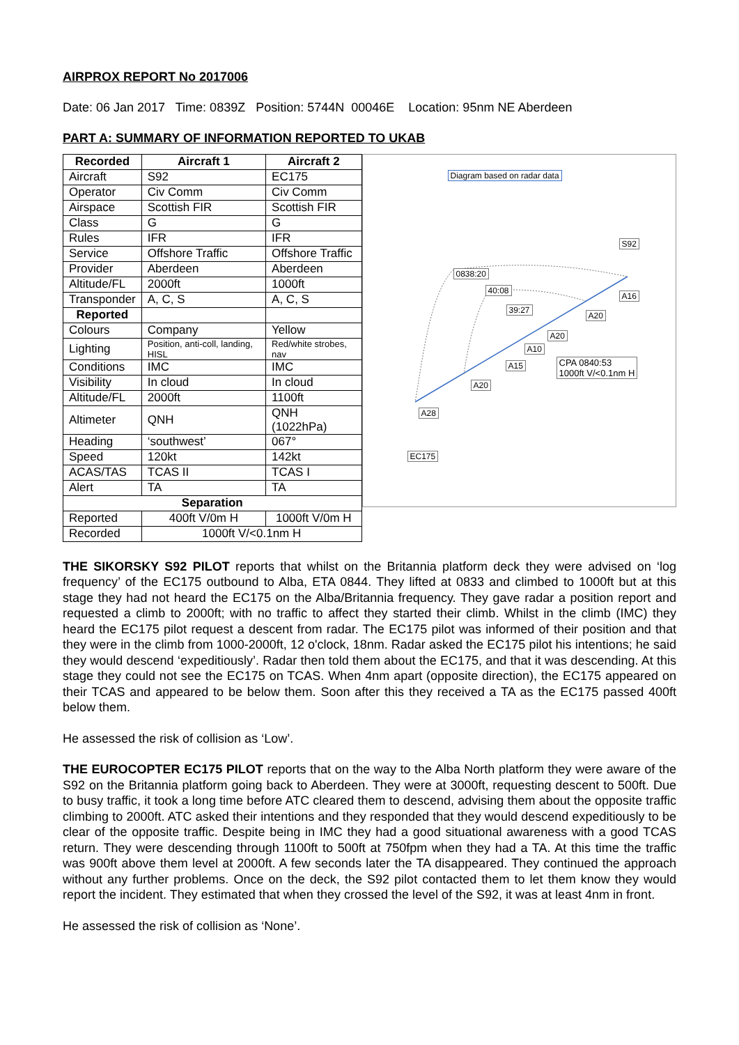AIRPROX REPORT No 2017006
Date: 06 Jan 2017 Time: 0839Z Position: 5744N 00046E Location: 95nm NE Aberdeen
PART A: SUMMARY OF INFORMATION REPORTED TO UKAB
| Recorded | Aircraft 1 | Aircraft 2 |
| --- | --- | --- |
| Aircraft | S92 | EC175 |
| Operator | Civ Comm | Civ Comm |
| Airspace | Scottish FIR | Scottish FIR |
| Class | G | G |
| Rules | IFR | IFR |
| Service | Offshore Traffic | Offshore Traffic |
| Provider | Aberdeen | Aberdeen |
| Altitude/FL | 2000ft | 1000ft |
| Transponder | A, C, S | A, C, S |
| Reported | | |
| Colours | Company | Yellow |
| Lighting | Position, anti-coll, landing, HISL | Red/white strobes, nav |
| Conditions | IMC | IMC |
| Visibility | In cloud | In cloud |
| Altitude/FL | 2000ft | 1100ft |
| Altimeter | QNH | QNH (1022hPa) |
| Heading | ‘southwest’ | 067° |
| Speed | 120kt | 142kt |
| ACAS/TAS | TCAS II | TCAS I |
| Alert | TA | TA |
| Separation | | |
| Reported | 400ft V/0m H | 1000ft V/0m H |
| Recorded | 1000ft V/<0.1nm H | |
Diagram based on radar data
S92
0838:20
40:08
A16
39:27
A20
A20
A10
CPA 0840:53
1000ft V/<0.1nm H
A15
A20
A28
EC175
THE SIKORSKY S92 PILOT reports that whilst on the Britannia platform deck they were advised on ‘log frequency’ of the EC175 outbound to Alba, ETA 0844. They lifted at 0833 and climbed to 1000ft but at this stage they had not heard the EC175 on the Alba/Britannia frequency. They gave radar a position report and requested a climb to 2000ft; with no traffic to affect they started their climb. Whilst in the climb (IMC) they heard the EC175 pilot request a descent from radar. The EC175 pilot was informed of their position and that they were in the climb from 1000-2000ft, 12 o'clock, 18nm. Radar asked the EC175 pilot his intentions; he said they would descend ‘expeditiously’. Radar then told them about the EC175, and that it was descending. At this stage they could not see the EC175 on TCAS. When 4nm apart (opposite direction), the EC175 appeared on their TCAS and appeared to be below them. Soon after this they received a TA as the EC175 passed 400ft below them.
He assessed the risk of collision as ‘Low’.
THE EUROCOPTER EC175 PILOT reports that on the way to the Alba North platform they were aware of the S92 on the Britannia platform going back to Aberdeen. They were at 3000ft, requesting descent to 500ft. Due to busy traffic, it took a long time before ATC cleared them to descend, advising them about the opposite traffic climbing to 2000ft. ATC asked their intentions and they responded that they would descend expeditiously to be clear of the opposite traffic. Despite being in IMC they had a good situational awareness with a good TCAS return. They were descending through 1100ft to 500ft at 750fpm when they had a TA. At this time the traffic was 900ft above them level at 2000ft. A few seconds later the TA disappeared. They continued the approach without any further problems. Once on the deck, the S92 pilot contacted them to let them know they would report the incident. They estimated that when they crossed the level of the S92, it was at least 4nm in front.
He assessed the risk of collision as ‘None’.